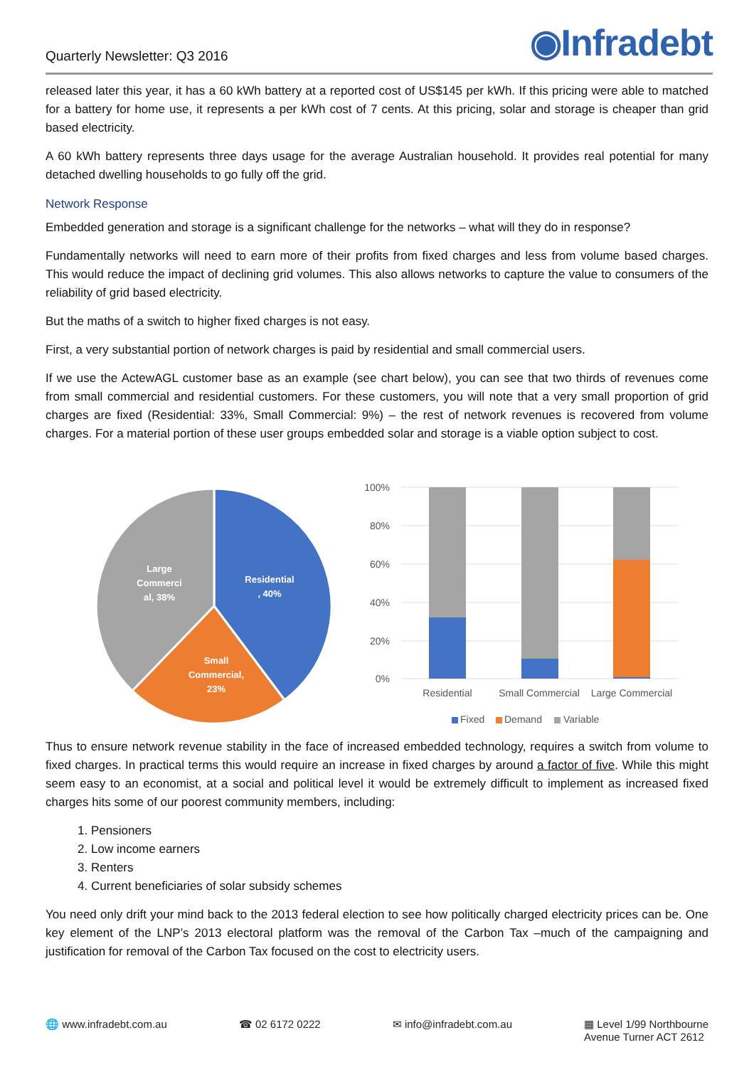Quarterly Newsletter: Q3 2016
◉Infradebt
released later this year, it has a 60 kWh battery at a reported cost of US$145 per kWh. If this pricing were able to matched for a battery for home use, it represents a per kWh cost of 7 cents. At this pricing, solar and storage is cheaper than grid based electricity.
A 60 kWh battery represents three days usage for the average Australian household. It provides real potential for many detached dwelling households to go fully off the grid.
Network Response
Embedded generation and storage is a significant challenge for the networks – what will they do in response?
Fundamentally networks will need to earn more of their profits from fixed charges and less from volume based charges. This would reduce the impact of declining grid volumes. This also allows networks to capture the value to consumers of the reliability of grid based electricity.
But the maths of a switch to higher fixed charges is not easy.
First, a very substantial portion of network charges is paid by residential and small commercial users.
If we use the ActewAGL customer base as an example (see chart below), you can see that two thirds of revenues come from small commercial and residential customers. For these customers, you will note that a very small proportion of grid charges are fixed (Residential: 33%, Small Commercial: 9%) – the rest of network revenues is recovered from volume charges. For a material portion of these user groups embedded solar and storage is a viable option subject to cost.
Residential
, 40%
Small
Commercial,
23%
Large
Commerci
al, 38%
100%
80%
60%
40%
20%
0%
Residential
Small Commercial
Large Commercial
Fixed
Demand
Variable
Thus to ensure network revenue stability in the face of increased embedded technology, requires a switch from volume to fixed charges. In practical terms this would require an increase in fixed charges by around a factor of five. While this might seem easy to an economist, at a social and political level it would be extremely difficult to implement as increased fixed charges hits some of our poorest community members, including:
1. Pensioners
2. Low income earners
3. Renters
4. Current beneficiaries of solar subsidy schemes
You need only drift your mind back to the 2013 federal election to see how politically charged electricity prices can be. One key element of the LNP’s 2013 electoral platform was the removal of the Carbon Tax –much of the campaigning and justification for removal of the Carbon Tax focused on the cost to electricity users.
🌐 www.infradebt.com.au ☎ 02 6172 0222 ✉ info@infradebt.com.au ▦ Level 1/99 Northbourne
Avenue Turner ACT 2612